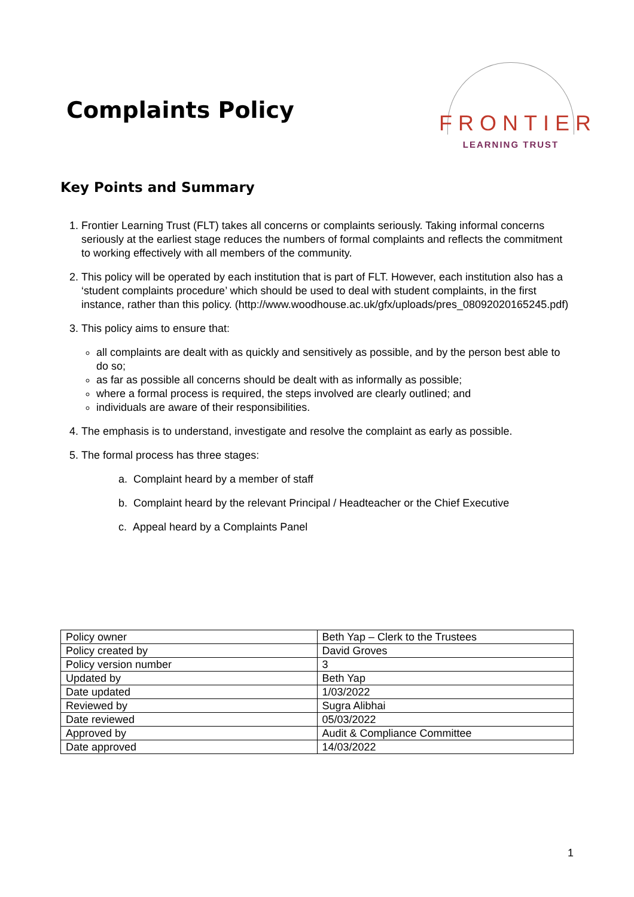Complaints Policy
FRONTIER
LEARNING TRUST
Key Points and Summary
1. Frontier Learning Trust (FLT) takes all concerns or complaints seriously. Taking informal concerns seriously at the earliest stage reduces the numbers of formal complaints and reflects the commitment to working effectively with all members of the community.
2. This policy will be operated by each institution that is part of FLT. However, each institution also has a ‘student complaints procedure’ which should be used to deal with student complaints, in the first instance, rather than this policy. (http://www.woodhouse.ac.uk/gfx/uploads/pres_08092020165245.pdf)
3. This policy aims to ensure that:
all complaints are dealt with as quickly and sensitively as possible, and by the person best able to do so;
as far as possible all concerns should be dealt with as informally as possible;
where a formal process is required, the steps involved are clearly outlined; and
individuals are aware of their responsibilities.
4. The emphasis is to understand, investigate and resolve the complaint as early as possible.
5. The formal process has three stages:
a. Complaint heard by a member of staff
b. Complaint heard by the relevant Principal / Headteacher or the Chief Executive
c. Appeal heard by a Complaints Panel
| Policy owner | Beth Yap – Clerk to the Trustees |
| Policy created by | David Groves |
| Policy version number | 3 |
| Updated by | Beth Yap |
| Date updated | 1/03/2022 |
| Reviewed by | Sugra Alibhai |
| Date reviewed | 05/03/2022 |
| Approved by | Audit & Compliance Committee |
| Date approved | 14/03/2022 |
1